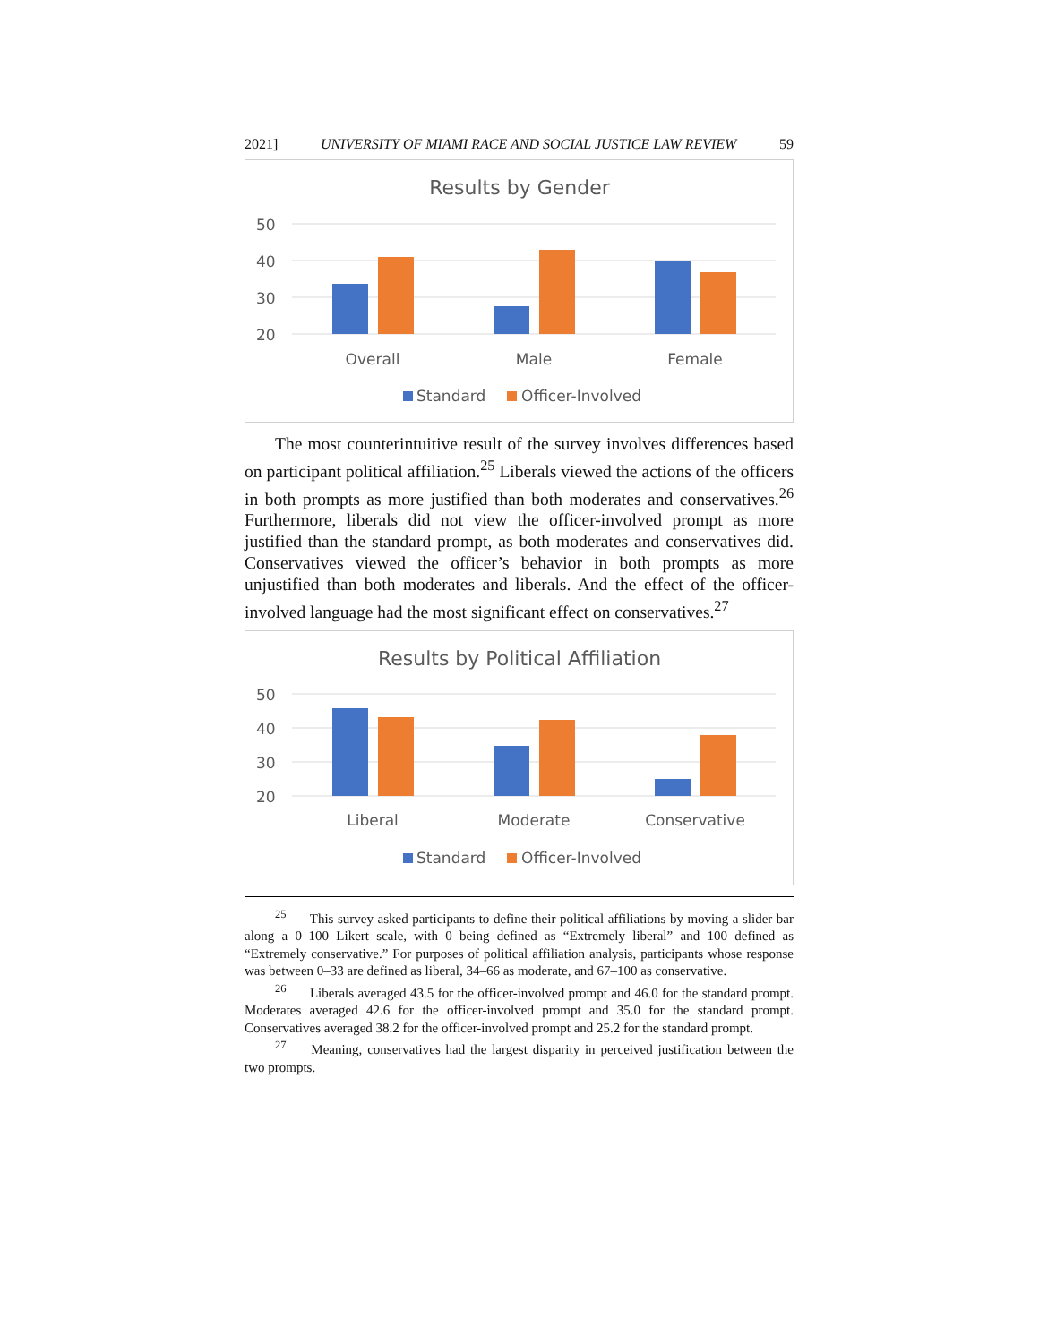2021] UNIVERSITY OF MIAMI RACE AND SOCIAL JUSTICE LAW REVIEW 59
Results by Gender
50
40
30
20
Overall
Male
Female
Standard
Officer-Involved
The most counterintuitive result of the survey involves differences based on participant political affiliation.<sup>25</sup> Liberals viewed the actions of the officers in both prompts as more justified than both moderates and conservatives.<sup>26</sup> Furthermore, liberals did not view the officer-involved prompt as more justified than the standard prompt, as both moderates and conservatives did. Conservatives viewed the officer’s behavior in both prompts as more unjustified than both moderates and liberals. And the effect of the officer-involved language had the most significant effect on conservatives.<sup>27</sup>
Results by Political Affiliation
50
40
30
20
Liberal
Moderate
Conservative
Standard
Officer-Involved
<sup>25</sup> This survey asked participants to define their political affiliations by moving a slider bar along a 0–100 Likert scale, with 0 being defined as “Extremely liberal” and 100 defined as “Extremely conservative.” For purposes of political affiliation analysis, participants whose response was between 0–33 are defined as liberal, 34–66 as moderate, and 67–100 as conservative.
<sup>26</sup> Liberals averaged 43.5 for the officer-involved prompt and 46.0 for the standard prompt. Moderates averaged 42.6 for the officer-involved prompt and 35.0 for the standard prompt. Conservatives averaged 38.2 for the officer-involved prompt and 25.2 for the standard prompt.
<sup>27</sup> Meaning, conservatives had the largest disparity in perceived justification between the two prompts.